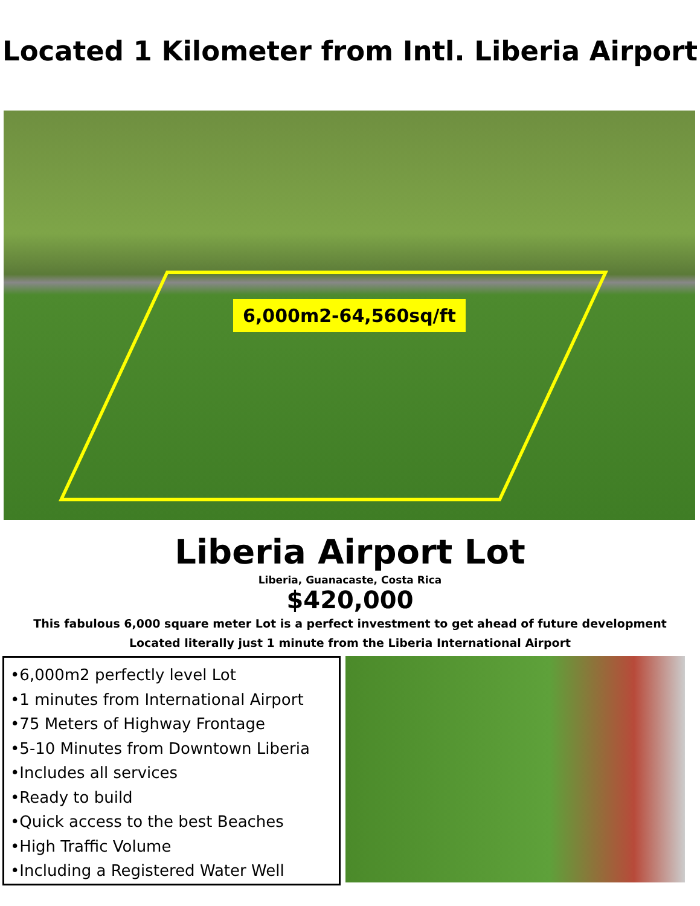Located 1 Kilometer from Intl. Liberia Airport
6,000m2-64,560sq/ft
Liberia Airport Lot
Liberia, Guanacaste, Costa Rica
$420,000
This fabulous 6,000 square meter Lot is a perfect investment to get ahead of future development
Located literally just 1 minute from the Liberia International Airport
•6,000m2 perfectly level Lot
•1 minutes from International Airport
•75 Meters of Highway Frontage
•5-10 Minutes from Downtown Liberia
•Includes all services
•Ready to build
•Quick access to the best Beaches
•High Traffic Volume
•Including a Registered Water Well